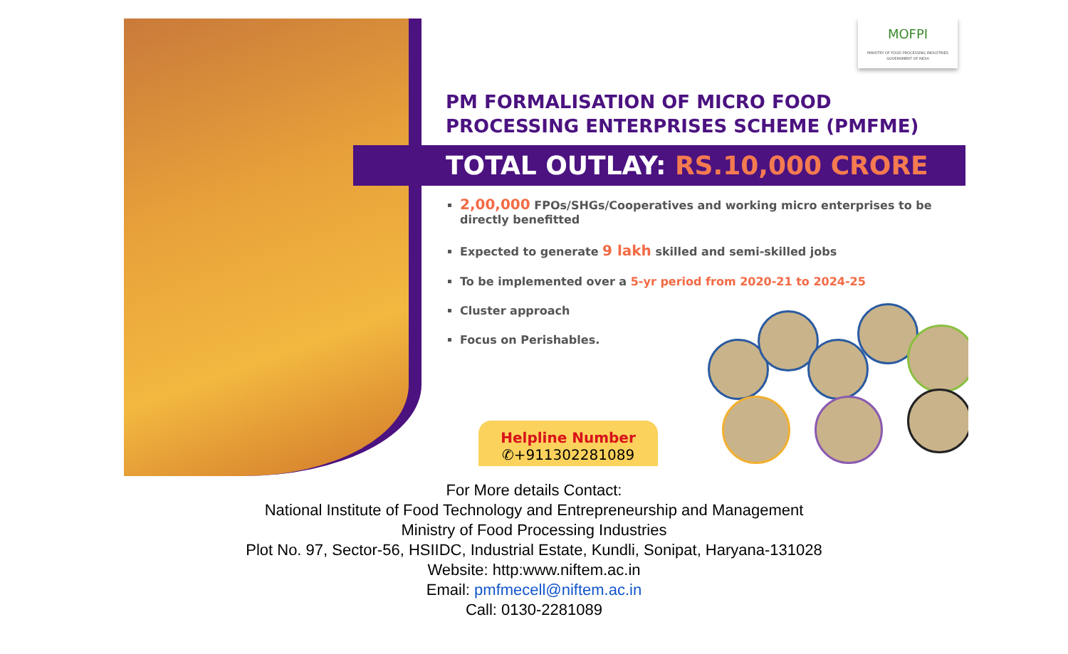MOFPI
MINISTRY OF FOOD PROCESSING INDUSTRIES GOVERNMENT OF INDIA
PM FORMALISATION OF MICRO FOOD PROCESSING ENTERPRISES SCHEME (PMFME)
TOTAL OUTLAY: RS.10,000 CRORE
2,00,000 FPOs/SHGs/Cooperatives and working micro enterprises to be directly benefitted
Expected to generate 9 lakh skilled and semi-skilled jobs
To be implemented over a 5-yr period from 2020-21 to 2024-25
Cluster approach
Focus on Perishables.
Helpline Number
✆+911302281089
For More details Contact:
National Institute of Food Technology and Entrepreneurship and Management
Ministry of Food Processing Industries
Plot No. 97, Sector-56, HSIIDC, Industrial Estate, Kundli, Sonipat, Haryana-131028
Website: http:www.niftem.ac.in
Email: pmfmecell@niftem.ac.in
Call: 0130-2281089